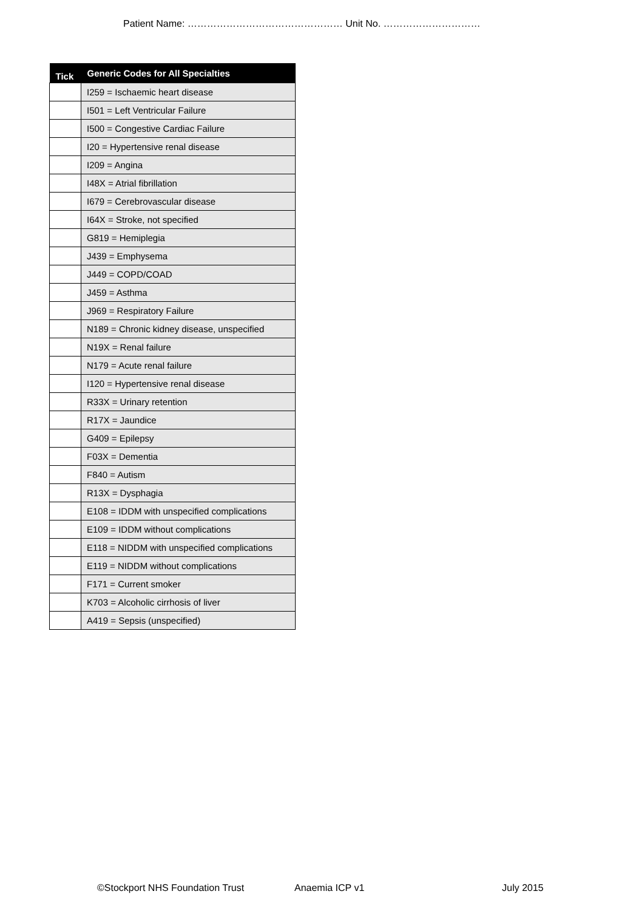Patient Name: ………………………………………… Unit No. …………………………
| Tick | Generic Codes for All Specialties |
| --- | --- |
| | I259 = Ischaemic heart disease |
| | I501 = Left Ventricular Failure |
| | I500 = Congestive Cardiac Failure |
| | I20 = Hypertensive renal disease |
| | I209 = Angina |
| | I48X = Atrial fibrillation |
| | I679 = Cerebrovascular disease |
| | I64X = Stroke, not specified |
| | G819 = Hemiplegia |
| | J439 = Emphysema |
| | J449 = COPD/COAD |
| | J459 = Asthma |
| | J969 = Respiratory Failure |
| | N189 = Chronic kidney disease, unspecified |
| | N19X = Renal failure |
| | N179 = Acute renal failure |
| | I120 = Hypertensive renal disease |
| | R33X = Urinary retention |
| | R17X = Jaundice |
| | G409 = Epilepsy |
| | F03X = Dementia |
| | F840 = Autism |
| | R13X = Dysphagia |
| | E108 = IDDM with unspecified complications |
| | E109 = IDDM without complications |
| | E118 = NIDDM with unspecified complications |
| | E119 = NIDDM without complications |
| | F171 = Current smoker |
| | K703 = Alcoholic cirrhosis of liver |
| | A419 = Sepsis (unspecified) |
©Stockport NHS Foundation Trust Anaemia ICP v1 July 2015